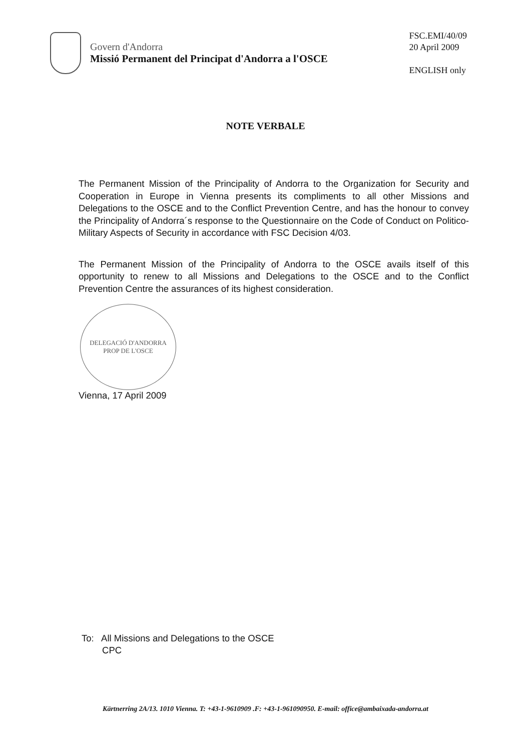Govern d'Andorra
Missió Permanent del Principat d'Andorra a l'OSCE
FSC.EMI/40/09
20 April 2009
ENGLISH only
NOTE VERBALE
The Permanent Mission of the Principality of Andorra to the Organization for Security and Cooperation in Europe in Vienna presents its compliments to all other Missions and Delegations to the OSCE and to the Conflict Prevention Centre, and has the honour to convey the Principality of Andorra´s response to the Questionnaire on the Code of Conduct on Politico-Military Aspects of Security in accordance with FSC Decision 4/03.
The Permanent Mission of the Principality of Andorra to the OSCE avails itself of this opportunity to renew to all Missions and Delegations to the OSCE and to the Conflict Prevention Centre the assurances of its highest consideration.
DELEGACIÓ D'ANDORRA
PROP DE L'OSCE
Vienna, 17 April 2009
To: All Missions and Delegations to the OSCE
CPC
Kärtnerring 2A/13. 1010 Vienna. T: +43-1-9610909 .F: +43-1-961090950. E-mail: office@ambaixada-andorra.at